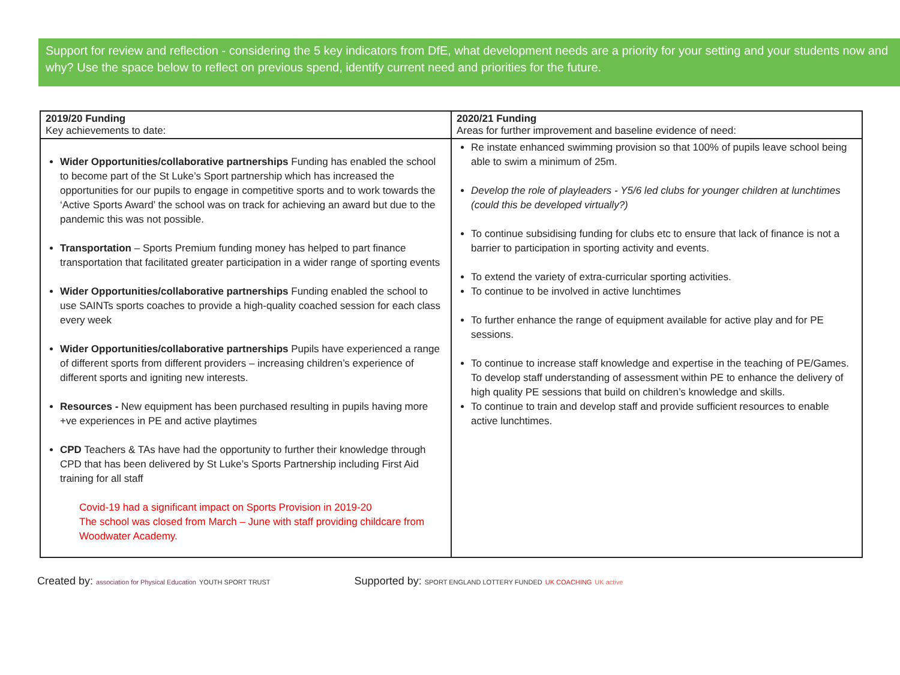Support for review and reflection - considering the 5 key indicators from DfE, what development needs are a priority for your setting and your students now and why? Use the space below to reflect on previous spend, identify current need and priorities for the future.
| 2019/20 Funding Key achievements to date: | 2020/21 Funding Areas for further improvement and baseline evidence of need: |
| --- | --- |
| Wider Opportunities/collaborative partnerships Funding has enabled the school to become part of the St Luke’s Sport partnership which has increased the opportunities for our pupils to engage in competitive sports and to work towards the ‘Active Sports Award’ the school was on track for achieving an award but due to the pandemic this was not possible. Transportation – Sports Premium funding money has helped to part finance transportation that facilitated greater participation in a wider range of sporting events Wider Opportunities/collaborative partnerships Funding enabled the school to use SAINTs sports coaches to provide a high-quality coached session for each class every week Wider Opportunities/collaborative partnerships Pupils have experienced a range of different sports from different providers – increasing children’s experience of different sports and igniting new interests. Resources - New equipment has been purchased resulting in pupils having more +ve experiences in PE and active playtimes CPD Teachers & TAs have had the opportunity to further their knowledge through CPD that has been delivered by St Luke’s Sports Partnership including First Aid training for all staff Covid-19 had a significant impact on Sports Provision in 2019-20 The school was closed from March – June with staff providing childcare from Woodwater Academy. | Re instate enhanced swimming provision so that 100% of pupils leave school being able to swim a minimum of 25m. Develop the role of playleaders - Y5/6 led clubs for younger children at lunchtimes (could this be developed virtually?) To continue subsidising funding for clubs etc to ensure that lack of finance is not a barrier to participation in sporting activity and events. To extend the variety of extra-curricular sporting activities. To continue to be involved in active lunchtimes To further enhance the range of equipment available for active play and for PE sessions. To continue to increase staff knowledge and expertise in the teaching of PE/Games. To develop staff understanding of assessment within PE to enhance the delivery of high quality PE sessions that build on children’s knowledge and skills. To continue to train and develop staff and provide sufficient resources to enable active lunchtimes. |
Created by: association for Physical Education YOUTH SPORT TRUST
Supported by: SPORT ENGLAND LOTTERY FUNDED UK COACHING UK active